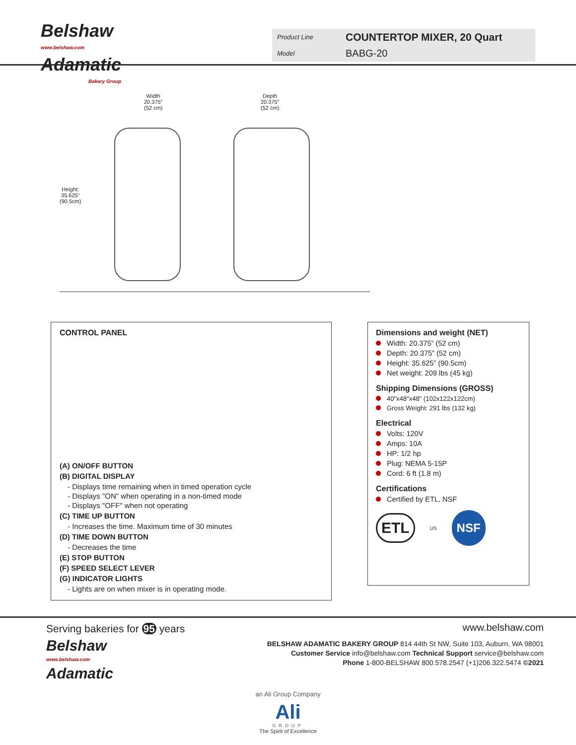Belshaw
www.belshaw.com
Adamatic
Bakery Group
Product Line COUNTERTOP MIXER, 20 Quart Model BABG-20
Width
20.375”
(52 cm)
Depth
20.375”
(52 cm)
Height:
35.625”
(90.5cm)
CONTROL PANEL
(A) ON/OFF BUTTON
(B) DIGITAL DISPLAY
- Displays time remaining when in timed operation cycle
- Displays "ON" when operating in a non-timed mode
- Displays "OFF" when not operating
(C) TIME UP BUTTON
- Increases the time. Maximum time of 30 minutes
(D) TIME DOWN BUTTON
- Decreases the time
(E) STOP BUTTON
(F) SPEED SELECT LEVER
(G) INDICATOR LIGHTS
- Lights are on when mixer is in operating mode.
Dimensions and weight (NET)
Width: 20.375” (52 cm)
Depth: 20.375” (52 cm)
Height: 35.625” (90.5cm)
Net weight: 209 lbs (45 kg)
Shipping Dimensions (GROSS)
40"x48"x48" (102x122x122cm)
Gross Weight: 291 lbs (132 kg)
Electrical
Volts: 120V
Amps: 10A
HP: 1/2 hp
Plug: NEMA 5-15P
Cord: 6 ft (1.8 m)
Certifications
Certified by ETL, NSF
ETL US NSF
Serving bakeries for 95 years
Belshaw
www.belshaw.com
Adamatic
www.belshaw.com
BELSHAW ADAMATIC BAKERY GROUP 814 44th St NW, Suite 103, Auburn, WA 98001
Customer Service info@belshaw.com Technical Support service@belshaw.com
Phone 1-800-BELSHAW 800.578.2547 (+1)206.322.5474 ©2021
an Ali Group Company
Ali
GROUP
The Spirit of Excellence